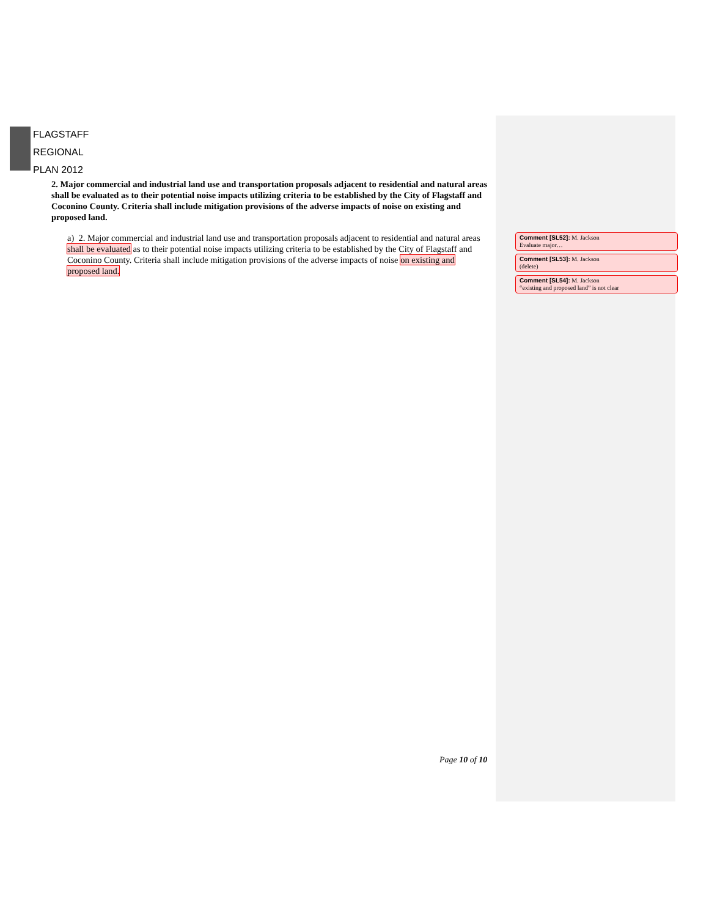FLAGSTAFF
REGIONAL
PLAN 2012
2. Major commercial and industrial land use and transportation proposals adjacent to residential and natural areas shall be evaluated as to their potential noise impacts utilizing criteria to be established by the City of Flagstaff and Coconino County. Criteria shall include mitigation provisions of the adverse impacts of noise on existing and proposed land.
a) 2. Major commercial and industrial land use and transportation proposals adjacent to residential and natural areas shall be evaluated as to their potential noise impacts utilizing criteria to be established by the City of Flagstaff and Coconino County. Criteria shall include mitigation provisions of the adverse impacts of noise on existing and proposed land.
Comment [SL52]: M. Jackson
Evaluate major…
Comment [SL53]: M. Jackson
(delete)
Comment [SL54]: M. Jackson
“existing and proposed land” is not clear
Page 10 of 10